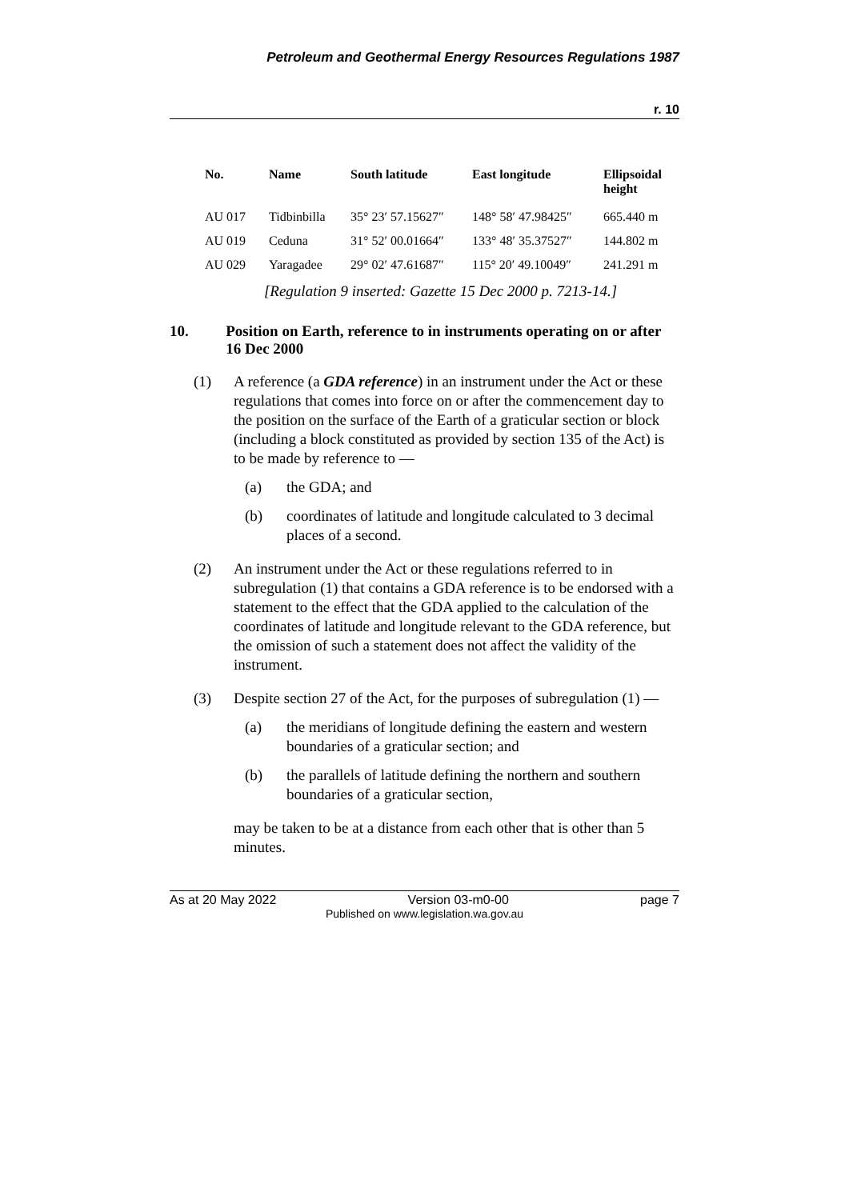Petroleum and Geothermal Energy Resources Regulations 1987
r. 10
| No. | Name | South latitude | East longitude | Ellipsoidal height |
| --- | --- | --- | --- | --- |
| AU 017 | Tidbinbilla | 35° 23′ 57.15627″ | 148° 58′ 47.98425″ | 665.440 m |
| AU 019 | Ceduna | 31° 52′ 00.01664″ | 133° 48′ 35.37527″ | 144.802 m |
| AU 029 | Yaragadee | 29° 02′ 47.61687″ | 115° 20′ 49.10049″ | 241.291 m |
[Regulation 9 inserted: Gazette 15 Dec 2000 p. 7213-14.]
10. Position on Earth, reference to in instruments operating on or after 16 Dec 2000
(1) A reference (a GDA reference) in an instrument under the Act or these regulations that comes into force on or after the commencement day to the position on the surface of the Earth of a graticular section or block (including a block constituted as provided by section 135 of the Act) is to be made by reference to —
(a) the GDA; and
(b) coordinates of latitude and longitude calculated to 3 decimal places of a second.
(2) An instrument under the Act or these regulations referred to in subregulation (1) that contains a GDA reference is to be endorsed with a statement to the effect that the GDA applied to the calculation of the coordinates of latitude and longitude relevant to the GDA reference, but the omission of such a statement does not affect the validity of the instrument.
(3) Despite section 27 of the Act, for the purposes of subregulation (1) —
(a) the meridians of longitude defining the eastern and western boundaries of a graticular section; and
(b) the parallels of latitude defining the northern and southern boundaries of a graticular section,
may be taken to be at a distance from each other that is other than 5 minutes.
As at 20 May 2022 Version 03-m0-00 page 7
Published on www.legislation.wa.gov.au